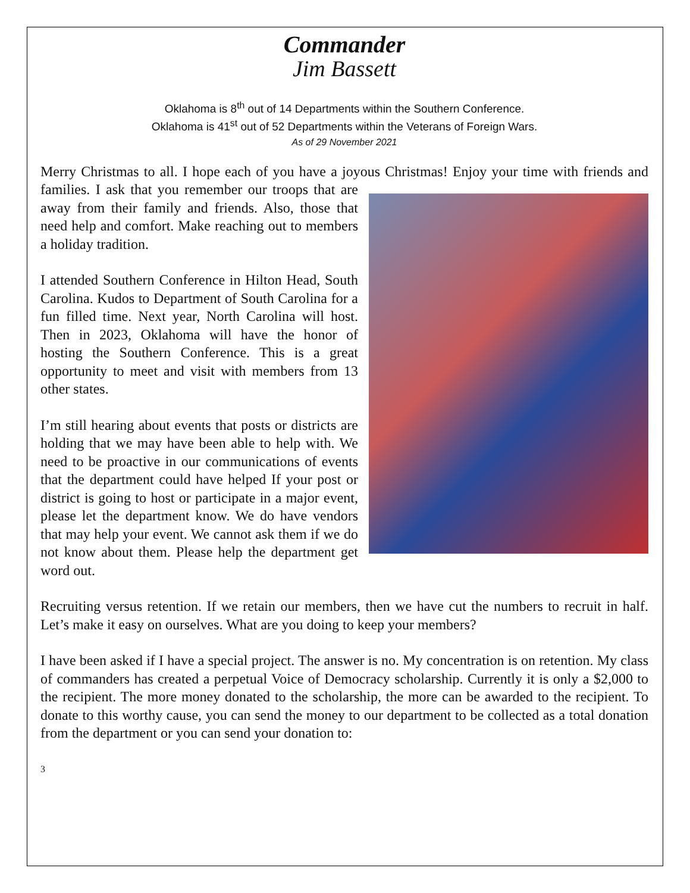Commander
Jim Bassett
Oklahoma is 8<sup>th</sup> out of 14 Departments within the Southern Conference.
Oklahoma is 41<sup>st</sup> out of 52 Departments within the Veterans of Foreign Wars.
As of 29 November 2021
Merry Christmas to all. I hope each of you have a joyous Christmas! Enjoy your time with friends and families. I ask that you remember our troops that are away from their family and friends. Also, those that need help and comfort. Make reaching out to members a holiday tradition.
I attended Southern Conference in Hilton Head, South Carolina. Kudos to Department of South Carolina for a fun filled time. Next year, North Carolina will host. Then in 2023, Oklahoma will have the honor of hosting the Southern Conference. This is a great opportunity to meet and visit with members from 13 other states.
I’m still hearing about events that posts or districts are holding that we may have been able to help with. We need to be proactive in our communications of events that the department could have helped If your post or district is going to host or participate in a major event, please let the department know. We do have vendors that may help your event. We cannot ask them if we do not know about them. Please help the department get word out.
Recruiting versus retention. If we retain our members, then we have cut the numbers to recruit in half. Let’s make it easy on ourselves. What are you doing to keep your members?
I have been asked if I have a special project. The answer is no. My concentration is on retention. My class of commanders has created a perpetual Voice of Democracy scholarship. Currently it is only a $2,000 to the recipient. The more money donated to the scholarship, the more can be awarded to the recipient. To donate to this worthy cause, you can send the money to our department to be collected as a total donation from the department or you can send your donation to:
3